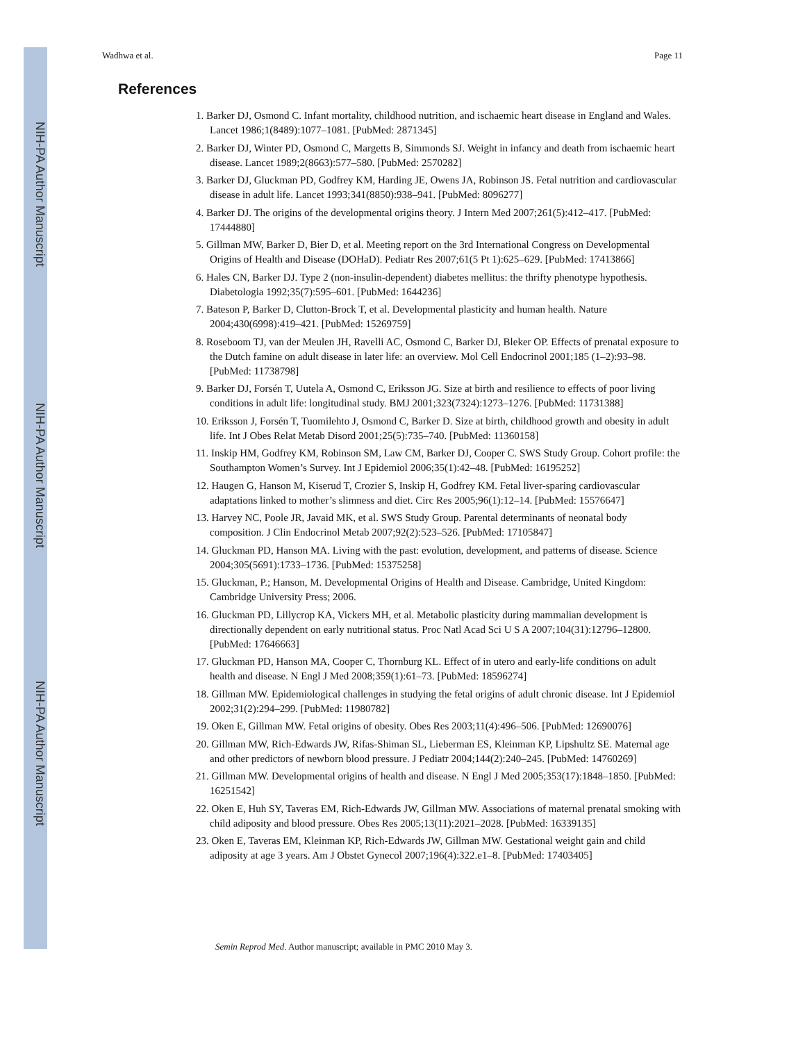NIH-PA Author Manuscript
NIH-PA Author Manuscript
NIH-PA Author Manuscript
Wadhwa et al. Page 11
References
1. Barker DJ, Osmond C. Infant mortality, childhood nutrition, and ischaemic heart disease in England and Wales. Lancet 1986;1(8489):1077–1081. [PubMed: 2871345]
2. Barker DJ, Winter PD, Osmond C, Margetts B, Simmonds SJ. Weight in infancy and death from ischaemic heart disease. Lancet 1989;2(8663):577–580. [PubMed: 2570282]
3. Barker DJ, Gluckman PD, Godfrey KM, Harding JE, Owens JA, Robinson JS. Fetal nutrition and cardiovascular disease in adult life. Lancet 1993;341(8850):938–941. [PubMed: 8096277]
4. Barker DJ. The origins of the developmental origins theory. J Intern Med 2007;261(5):412–417. [PubMed: 17444880]
5. Gillman MW, Barker D, Bier D, et al. Meeting report on the 3rd International Congress on Developmental Origins of Health and Disease (DOHaD). Pediatr Res 2007;61(5 Pt 1):625–629. [PubMed: 17413866]
6. Hales CN, Barker DJ. Type 2 (non-insulin-dependent) diabetes mellitus: the thrifty phenotype hypothesis. Diabetologia 1992;35(7):595–601. [PubMed: 1644236]
7. Bateson P, Barker D, Clutton-Brock T, et al. Developmental plasticity and human health. Nature 2004;430(6998):419–421. [PubMed: 15269759]
8. Roseboom TJ, van der Meulen JH, Ravelli AC, Osmond C, Barker DJ, Bleker OP. Effects of prenatal exposure to the Dutch famine on adult disease in later life: an overview. Mol Cell Endocrinol 2001;185 (1–2):93–98. [PubMed: 11738798]
9. Barker DJ, Forsén T, Uutela A, Osmond C, Eriksson JG. Size at birth and resilience to effects of poor living conditions in adult life: longitudinal study. BMJ 2001;323(7324):1273–1276. [PubMed: 11731388]
10. Eriksson J, Forsén T, Tuomilehto J, Osmond C, Barker D. Size at birth, childhood growth and obesity in adult life. Int J Obes Relat Metab Disord 2001;25(5):735–740. [PubMed: 11360158]
11. Inskip HM, Godfrey KM, Robinson SM, Law CM, Barker DJ, Cooper C. SWS Study Group. Cohort profile: the Southampton Women’s Survey. Int J Epidemiol 2006;35(1):42–48. [PubMed: 16195252]
12. Haugen G, Hanson M, Kiserud T, Crozier S, Inskip H, Godfrey KM. Fetal liver-sparing cardiovascular adaptations linked to mother’s slimness and diet. Circ Res 2005;96(1):12–14. [PubMed: 15576647]
13. Harvey NC, Poole JR, Javaid MK, et al. SWS Study Group. Parental determinants of neonatal body composition. J Clin Endocrinol Metab 2007;92(2):523–526. [PubMed: 17105847]
14. Gluckman PD, Hanson MA. Living with the past: evolution, development, and patterns of disease. Science 2004;305(5691):1733–1736. [PubMed: 15375258]
15. Gluckman, P.; Hanson, M. Developmental Origins of Health and Disease. Cambridge, United Kingdom: Cambridge University Press; 2006.
16. Gluckman PD, Lillycrop KA, Vickers MH, et al. Metabolic plasticity during mammalian development is directionally dependent on early nutritional status. Proc Natl Acad Sci U S A 2007;104(31):12796–12800. [PubMed: 17646663]
17. Gluckman PD, Hanson MA, Cooper C, Thornburg KL. Effect of in utero and early-life conditions on adult health and disease. N Engl J Med 2008;359(1):61–73. [PubMed: 18596274]
18. Gillman MW. Epidemiological challenges in studying the fetal origins of adult chronic disease. Int J Epidemiol 2002;31(2):294–299. [PubMed: 11980782]
19. Oken E, Gillman MW. Fetal origins of obesity. Obes Res 2003;11(4):496–506. [PubMed: 12690076]
20. Gillman MW, Rich-Edwards JW, Rifas-Shiman SL, Lieberman ES, Kleinman KP, Lipshultz SE. Maternal age and other predictors of newborn blood pressure. J Pediatr 2004;144(2):240–245. [PubMed: 14760269]
21. Gillman MW. Developmental origins of health and disease. N Engl J Med 2005;353(17):1848–1850. [PubMed: 16251542]
22. Oken E, Huh SY, Taveras EM, Rich-Edwards JW, Gillman MW. Associations of maternal prenatal smoking with child adiposity and blood pressure. Obes Res 2005;13(11):2021–2028. [PubMed: 16339135]
23. Oken E, Taveras EM, Kleinman KP, Rich-Edwards JW, Gillman MW. Gestational weight gain and child adiposity at age 3 years. Am J Obstet Gynecol 2007;196(4):322.e1–8. [PubMed: 17403405]
Semin Reprod Med. Author manuscript; available in PMC 2010 May 3.